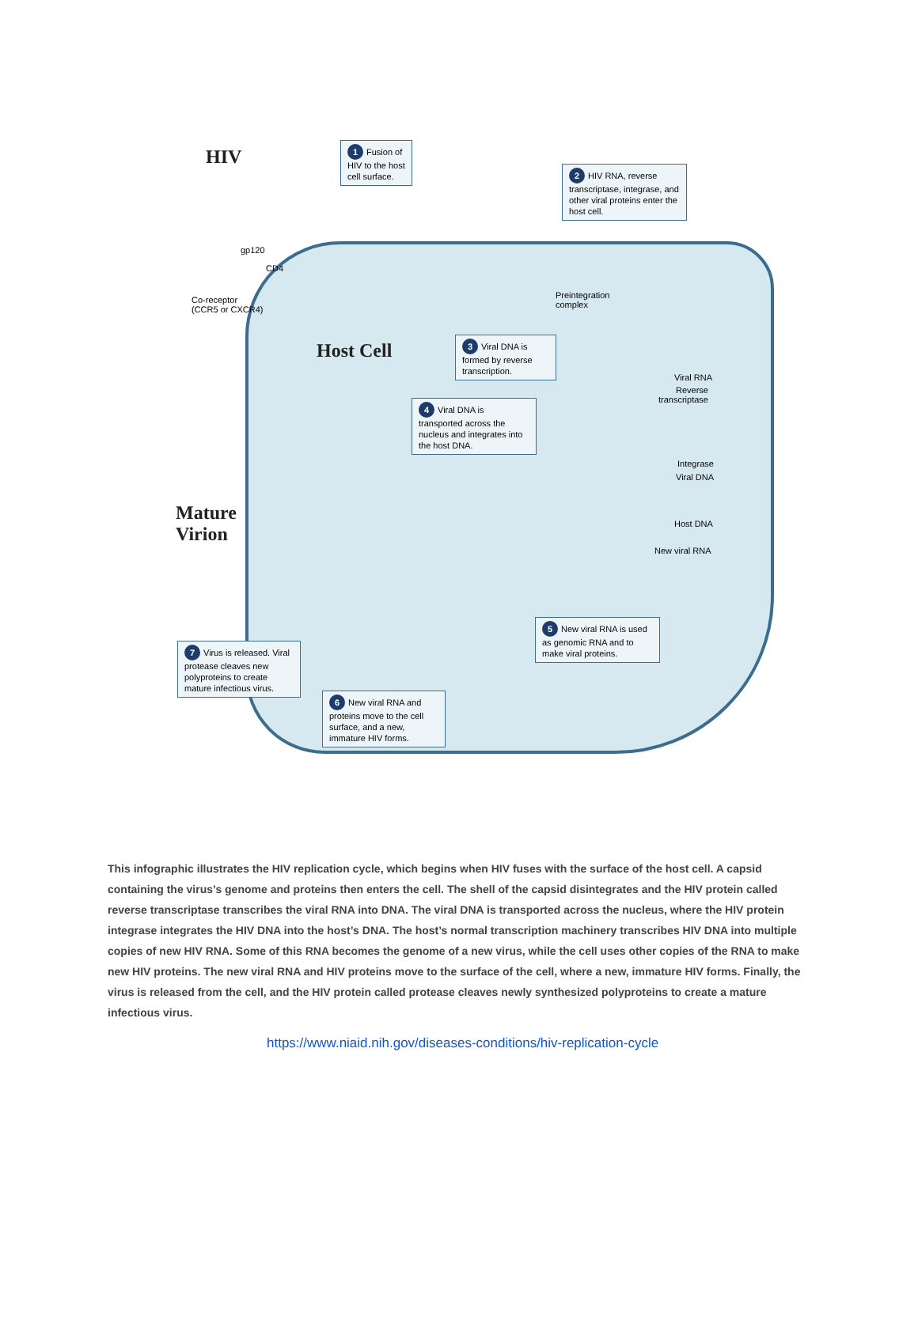HIV
1 Fusion of
HIV to the host
cell surface.
2 HIV RNA, reverse transcriptase, integrase, and other viral proteins enter the host cell.
gp120
CD4
Co-receptor
(CCR5 or CXCR4)
Preintegration
complex
Host Cell
3 Viral DNA is formed by reverse transcription.
Viral RNA
Reverse
transcriptase
4 Viral DNA is transported across the nucleus and integrates into the host DNA.
Integrase
Viral DNA
Mature
Virion
Host DNA
New viral RNA
5 New viral RNA is used as genomic RNA and to make viral proteins.
7 Virus is released. Viral protease cleaves new polyproteins to create mature infectious virus.
6 New viral RNA and proteins move to the cell surface, and a new, immature HIV forms.
This infographic illustrates the HIV replication cycle, which begins when HIV fuses with the surface of the host cell. A capsid containing the virus’s genome and proteins then enters the cell. The shell of the capsid disintegrates and the HIV protein called reverse transcriptase transcribes the viral RNA into DNA. The viral DNA is transported across the nucleus, where the HIV protein integrase integrates the HIV DNA into the host’s DNA. The host’s normal transcription machinery transcribes HIV DNA into multiple copies of new HIV RNA. Some of this RNA becomes the genome of a new virus, while the cell uses other copies of the RNA to make new HIV proteins. The new viral RNA and HIV proteins move to the surface of the cell, where a new, immature HIV forms. Finally, the virus is released from the cell, and the HIV protein called protease cleaves newly synthesized polyproteins to create a mature infectious virus.
https://www.niaid.nih.gov/diseases-conditions/hiv-replication-cycle